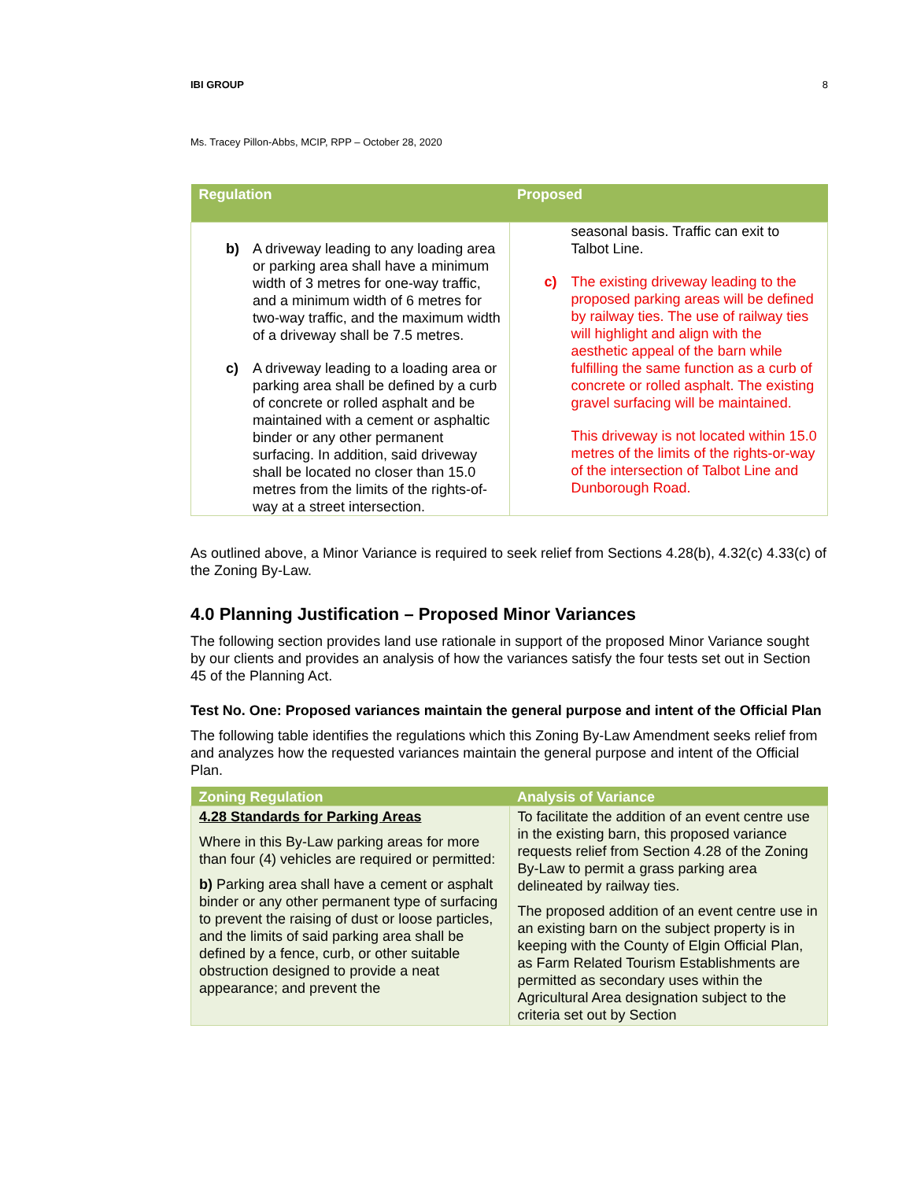IBI GROUP 8
Ms. Tracey Pillon-Abbs, MCIP, RPP – October 28, 2020
| Regulation | Proposed |
| --- | --- |
| b) A driveway leading to any loading area or parking area shall have a minimum width of 3 metres for one-way traffic, and a minimum width of 6 metres for two-way traffic, and the maximum width of a driveway shall be 7.5 metres. c) A driveway leading to a loading area or parking area shall be defined by a curb of concrete or rolled asphalt and be maintained with a cement or asphaltic binder or any other permanent surfacing. In addition, said driveway shall be located no closer than 15.0 metres from the limits of the rights-of-way at a street intersection. | seasonal basis. Traffic can exit to Talbot Line. c) The existing driveway leading to the proposed parking areas will be defined by railway ties. The use of railway ties will highlight and align with the aesthetic appeal of the barn while fulfilling the same function as a curb of concrete or rolled asphalt. The existing gravel surfacing will be maintained. This driveway is not located within 15.0 metres of the limits of the rights-or-way of the intersection of Talbot Line and Dunborough Road. |
As outlined above, a Minor Variance is required to seek relief from Sections 4.28(b), 4.32(c) 4.33(c) of the Zoning By-Law.
4.0 Planning Justification – Proposed Minor Variances
The following section provides land use rationale in support of the proposed Minor Variance sought by our clients and provides an analysis of how the variances satisfy the four tests set out in Section 45 of the Planning Act.
Test No. One: Proposed variances maintain the general purpose and intent of the Official Plan
The following table identifies the regulations which this Zoning By-Law Amendment seeks relief from and analyzes how the requested variances maintain the general purpose and intent of the Official Plan.
| Zoning Regulation | Analysis of Variance |
| --- | --- |
| 4.28 Standards for Parking Areas Where in this By-Law parking areas for more than four (4) vehicles are required or permitted: b) Parking area shall have a cement or asphalt binder or any other permanent type of surfacing to prevent the raising of dust or loose particles, and the limits of said parking area shall be defined by a fence, curb, or other suitable obstruction designed to provide a neat appearance; and prevent the | To facilitate the addition of an event centre use in the existing barn, this proposed variance requests relief from Section 4.28 of the Zoning By-Law to permit a grass parking area delineated by railway ties. The proposed addition of an event centre use in an existing barn on the subject property is in keeping with the County of Elgin Official Plan, as Farm Related Tourism Establishments are permitted as secondary uses within the Agricultural Area designation subject to the criteria set out by Section |